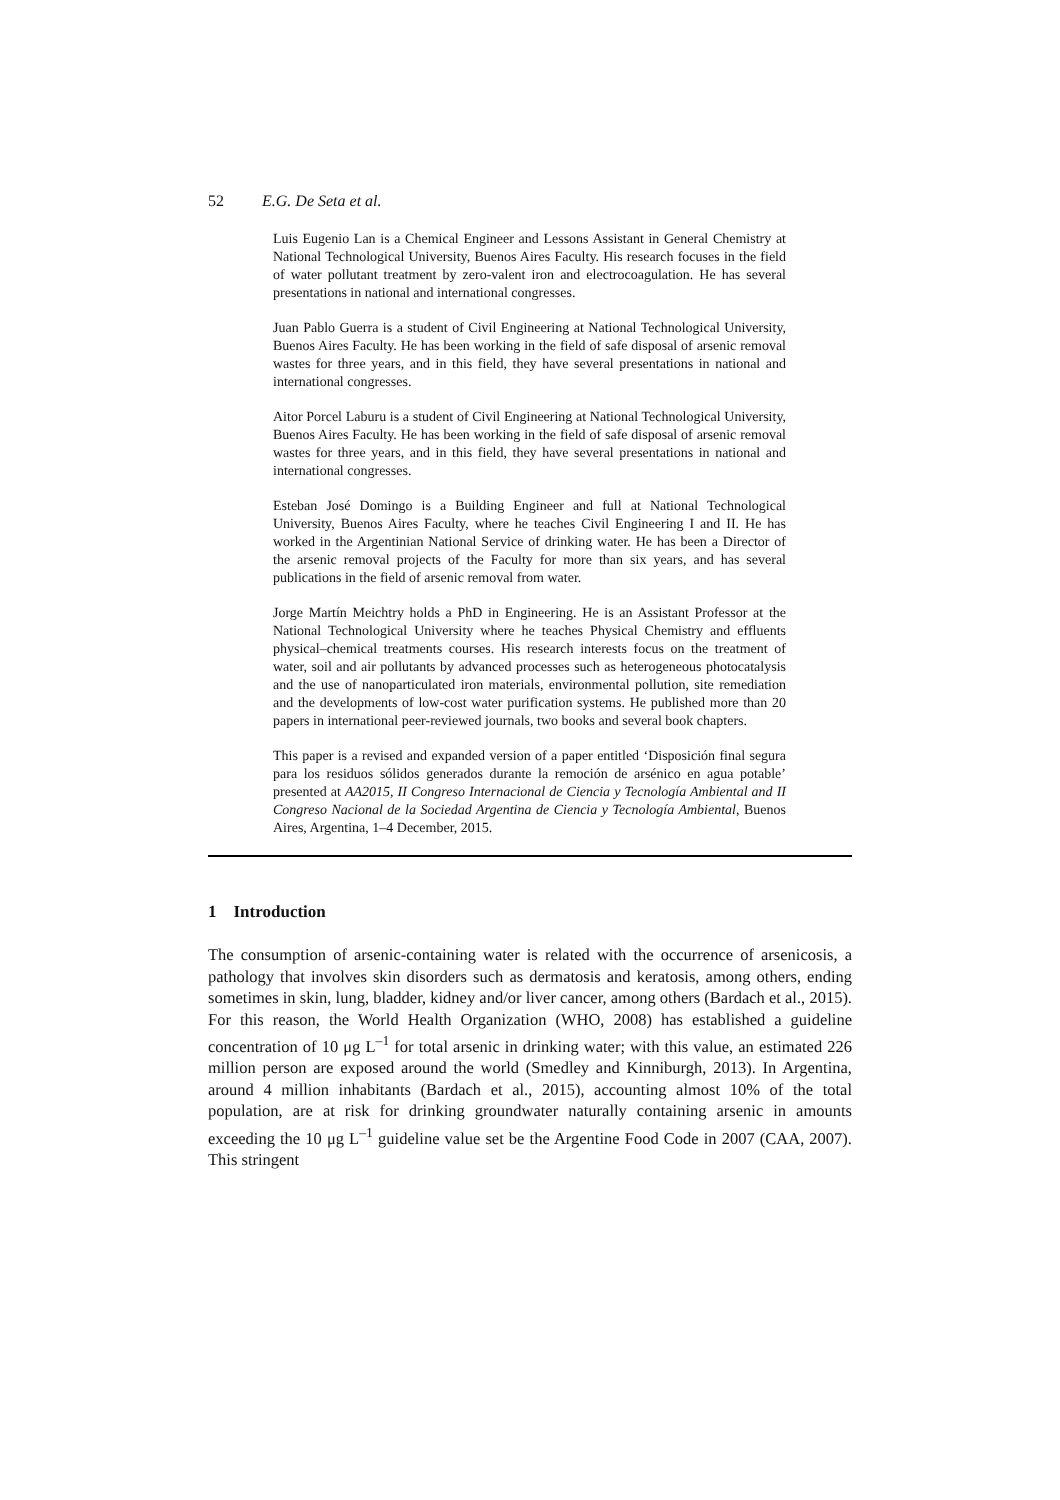52 E.G. De Seta et al.
Luis Eugenio Lan is a Chemical Engineer and Lessons Assistant in General Chemistry at National Technological University, Buenos Aires Faculty. His research focuses in the field of water pollutant treatment by zero-valent iron and electrocoagulation. He has several presentations in national and international congresses.
Juan Pablo Guerra is a student of Civil Engineering at National Technological University, Buenos Aires Faculty. He has been working in the field of safe disposal of arsenic removal wastes for three years, and in this field, they have several presentations in national and international congresses.
Aitor Porcel Laburu is a student of Civil Engineering at National Technological University, Buenos Aires Faculty. He has been working in the field of safe disposal of arsenic removal wastes for three years, and in this field, they have several presentations in national and international congresses.
Esteban José Domingo is a Building Engineer and full at National Technological University, Buenos Aires Faculty, where he teaches Civil Engineering I and II. He has worked in the Argentinian National Service of drinking water. He has been a Director of the arsenic removal projects of the Faculty for more than six years, and has several publications in the field of arsenic removal from water.
Jorge Martín Meichtry holds a PhD in Engineering. He is an Assistant Professor at the National Technological University where he teaches Physical Chemistry and effluents physical–chemical treatments courses. His research interests focus on the treatment of water, soil and air pollutants by advanced processes such as heterogeneous photocatalysis and the use of nanoparticulated iron materials, environmental pollution, site remediation and the developments of low-cost water purification systems. He published more than 20 papers in international peer-reviewed journals, two books and several book chapters.
This paper is a revised and expanded version of a paper entitled ‘Disposición final segura para los residuos sólidos generados durante la remoción de arsénico en agua potable’ presented at AA2015, II Congreso Internacional de Ciencia y Tecnología Ambiental and II Congreso Nacional de la Sociedad Argentina de Ciencia y Tecnología Ambiental, Buenos Aires, Argentina, 1–4 December, 2015.
1 Introduction
The consumption of arsenic-containing water is related with the occurrence of arsenicosis, a pathology that involves skin disorders such as dermatosis and keratosis, among others, ending sometimes in skin, lung, bladder, kidney and/or liver cancer, among others (Bardach et al., 2015). For this reason, the World Health Organization (WHO, 2008) has established a guideline concentration of 10 μg L<sup>–1</sup> for total arsenic in drinking water; with this value, an estimated 226 million person are exposed around the world (Smedley and Kinniburgh, 2013). In Argentina, around 4 million inhabitants (Bardach et al., 2015), accounting almost 10% of the total population, are at risk for drinking groundwater naturally containing arsenic in amounts exceeding the 10 μg L<sup>–1</sup> guideline value set be the Argentine Food Code in 2007 (CAA, 2007). This stringent